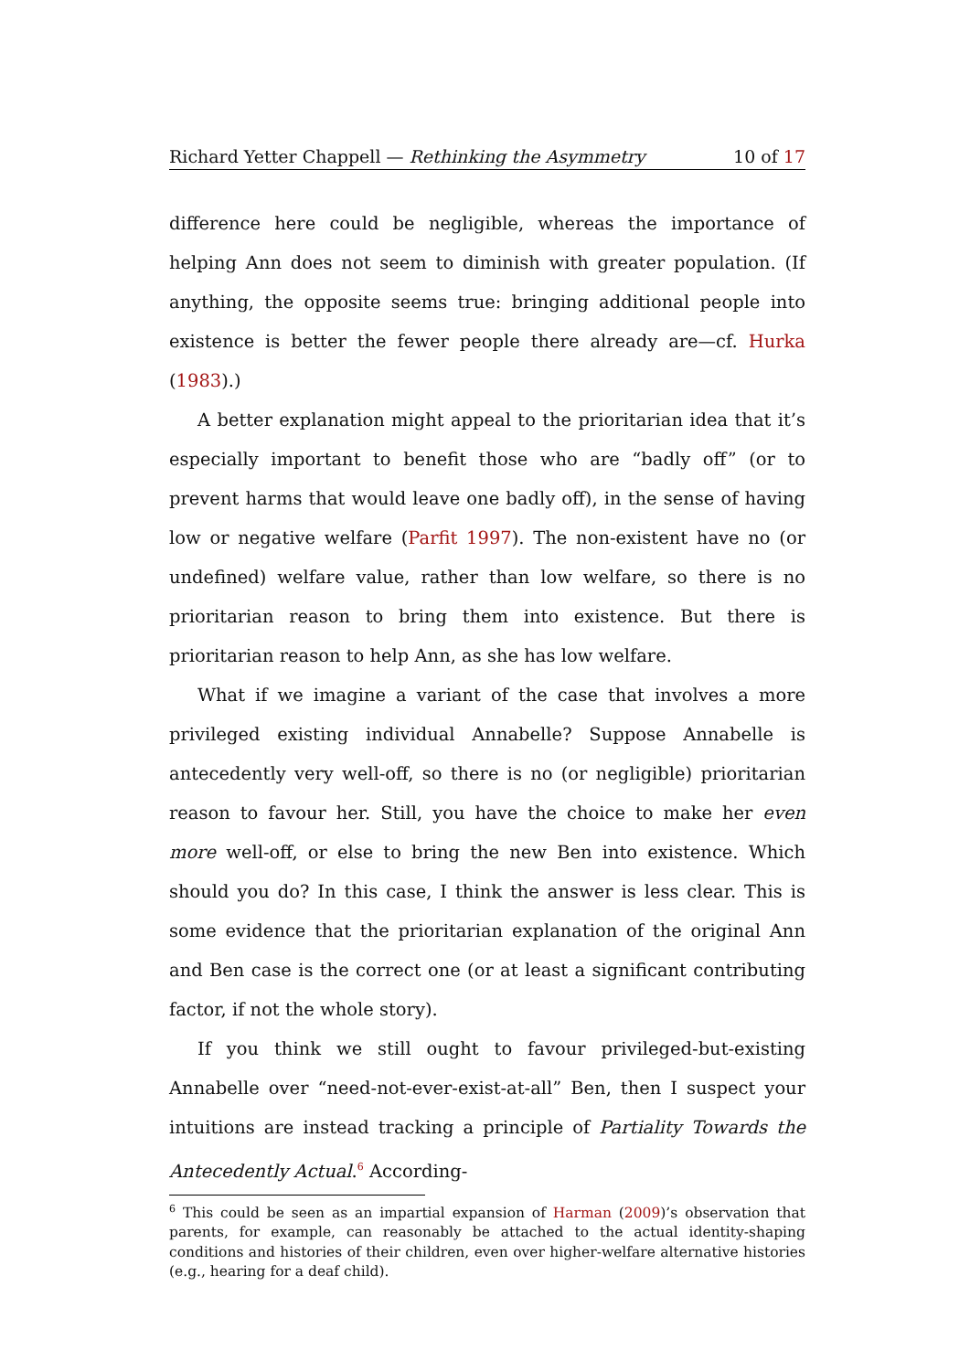Richard Yetter Chappell — Rethinking the Asymmetry 10 of 17
difference here could be negligible, whereas the importance of helping Ann does not seem to diminish with greater population. (If anything, the opposite seems true: bringing additional people into existence is better the fewer people there already are—cf. Hurka (1983).)
A better explanation might appeal to the prioritarian idea that it’s especially important to benefit those who are “badly off” (or to prevent harms that would leave one badly off), in the sense of having low or negative welfare (Parfit 1997). The non-existent have no (or undefined) welfare value, rather than low welfare, so there is no prioritarian reason to bring them into existence. But there is prioritarian reason to help Ann, as she has low welfare.
What if we imagine a variant of the case that involves a more privileged existing individual Annabelle? Suppose Annabelle is antecedently very well-off, so there is no (or negligible) prioritarian reason to favour her. Still, you have the choice to make her even more well-off, or else to bring the new Ben into existence. Which should you do? In this case, I think the answer is less clear. This is some evidence that the prioritarian explanation of the original Ann and Ben case is the correct one (or at least a significant contributing factor, if not the whole story).
If you think we still ought to favour privileged-but-existing Annabelle over “need-not-ever-exist-at-all” Ben, then I suspect your intuitions are instead tracking a principle of Partiality Towards the Antecedently Actual.<sup>6</sup> According-
<sup>6</sup> This could be seen as an impartial expansion of Harman (2009)’s observation that parents, for example, can reasonably be attached to the actual identity-shaping conditions and histories of their children, even over higher-welfare alternative histories (e.g., hearing for a deaf child).